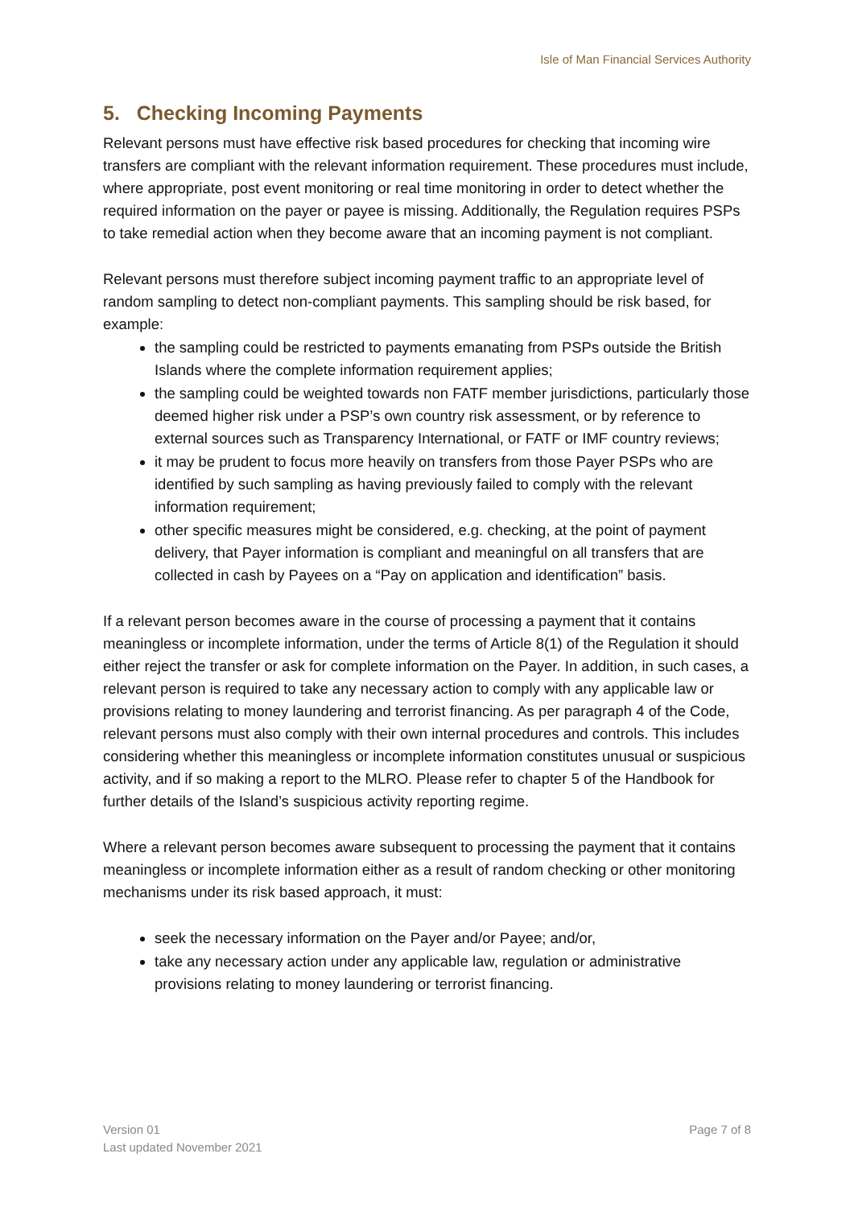Isle of Man Financial Services Authority
5. Checking Incoming Payments
Relevant persons must have effective risk based procedures for checking that incoming wire transfers are compliant with the relevant information requirement. These procedures must include, where appropriate, post event monitoring or real time monitoring in order to detect whether the required information on the payer or payee is missing. Additionally, the Regulation requires PSPs to take remedial action when they become aware that an incoming payment is not compliant.
Relevant persons must therefore subject incoming payment traffic to an appropriate level of random sampling to detect non-compliant payments. This sampling should be risk based, for example:
the sampling could be restricted to payments emanating from PSPs outside the British Islands where the complete information requirement applies;
the sampling could be weighted towards non FATF member jurisdictions, particularly those deemed higher risk under a PSP’s own country risk assessment, or by reference to external sources such as Transparency International, or FATF or IMF country reviews;
it may be prudent to focus more heavily on transfers from those Payer PSPs who are identified by such sampling as having previously failed to comply with the relevant information requirement;
other specific measures might be considered, e.g. checking, at the point of payment delivery, that Payer information is compliant and meaningful on all transfers that are collected in cash by Payees on a “Pay on application and identification” basis.
If a relevant person becomes aware in the course of processing a payment that it contains meaningless or incomplete information, under the terms of Article 8(1) of the Regulation it should either reject the transfer or ask for complete information on the Payer. In addition, in such cases, a relevant person is required to take any necessary action to comply with any applicable law or provisions relating to money laundering and terrorist financing. As per paragraph 4 of the Code, relevant persons must also comply with their own internal procedures and controls. This includes considering whether this meaningless or incomplete information constitutes unusual or suspicious activity, and if so making a report to the MLRO. Please refer to chapter 5 of the Handbook for further details of the Island’s suspicious activity reporting regime.
Where a relevant person becomes aware subsequent to processing the payment that it contains meaningless or incomplete information either as a result of random checking or other monitoring mechanisms under its risk based approach, it must:
seek the necessary information on the Payer and/or Payee; and/or,
take any necessary action under any applicable law, regulation or administrative provisions relating to money laundering or terrorist financing.
Version 01
Last updated November 2021
Page 7 of 8